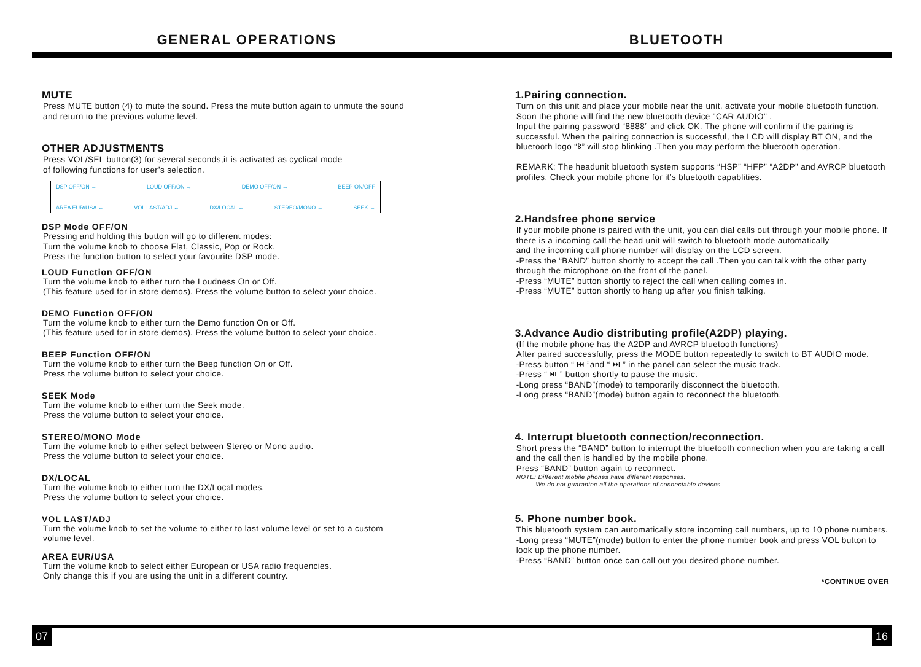GENERAL OPERATIONS BLUETOOTH
MUTE
Press MUTE button (4) to mute the sound. Press the mute button again to unmute the sound
and return to the previous volume level.
OTHER ADJUSTMENTS
Press VOL/SEL button(3) for several seconds,it is activated as cyclical mode
of following functions for user’s selection.
DSP OFF/ON → LOUD OFF/ON → DEMO OFF/ON → BEEP ON/OFF
AREA EUR/USA ← VOL LAST/ADJ ← DX/LOCAL ← STEREO/MONO ← SEEK ←
DSP Mode OFF/ON
Pressing and holding this button will go to different modes:
Turn the volume knob to choose Flat, Classic, Pop or Rock.
Press the function button to select your favourite DSP mode.
LOUD Function OFF/ON
Turn the volume knob to either turn the Loudness On or Off.
(This feature used for in store demos). Press the volume button to select your choice.
DEMO Function OFF/ON
Turn the volume knob to either turn the Demo function On or Off.
(This feature used for in store demos). Press the volume button to select your choice.
BEEP Function OFF/ON
Turn the volume knob to either turn the Beep function On or Off.
Press the volume button to select your choice.
SEEK Mode
Turn the volume knob to either turn the Seek mode.
Press the volume button to select your choice.
STEREO/MONO Mode
Turn the volume knob to either select between Stereo or Mono audio.
Press the volume button to select your choice.
DX/LOCAL
Turn the volume knob to either turn the DX/Local modes.
Press the volume button to select your choice.
VOL LAST/ADJ
Turn the volume knob to set the volume to either to last volume level or set to a custom
volume level.
AREA EUR/USA
Turn the volume knob to select either European or USA radio frequencies.
Only change this if you are using the unit in a different country.
1.Pairing connection.
Turn on this unit and place your mobile near the unit, activate your mobile bluetooth function. Soon the phone will find the new bluetooth device "CAR AUDIO" .
Input the pairing password “8888” and click OK. The phone will confirm if the pairing is successful. When the pairing connection is successful, the LCD will display BT ON, and the bluetooth logo “ᛒ” will stop blinking .Then you may perform the bluetooth operation.
REMARK: The headunit bluetooth system supports “HSP” “HFP” “A2DP” and AVRCP bluetooth profiles. Check your mobile phone for it’s bluetooth capablities.
2.Handsfree phone service
If your mobile phone is paired with the unit, you can dial calls out through your mobile phone. If there is a incoming call the head unit will switch to bluetooth mode automatically
and the incoming call phone number will display on the LCD screen.
-Press the “BAND” button shortly to accept the call .Then you can talk with the other party through the microphone on the front of the panel.
-Press “MUTE” button shortly to reject the call when calling comes in.
-Press “MUTE” button shortly to hang up after you finish talking.
3.Advance Audio distributing profile(A2DP) playing.
(If the mobile phone has the A2DP and AVRCP bluetooth functions)
After paired successfully, press the MODE button repeatedly to switch to BT AUDIO mode.
-Press button “ ⏮ ”and “ ⏭ ” in the panel can select the music track.
-Press “ ⏯ ” button shortly to pause the music.
-Long press “BAND”(mode) to temporarily disconnect the bluetooth.
-Long press “BAND”(mode) button again to reconnect the bluetooth.
4. Interrupt bluetooth connection/reconnection.
Short press the “BAND” button to interrupt the bluetooth connection when you are taking a call and the call then is handled by the mobile phone.
Press “BAND” button again to reconnect.
NOTE: Different mobile phones have different responses.
We do not guarantee all the operations of connectable devices.
5. Phone number book.
This bluetooth system can automatically store incoming call numbers, up to 10 phone numbers.
-Long press “MUTE”(mode) button to enter the phone number book and press VOL button to look up the phone number.
-Press “BAND” button once can call out you desired phone number.
*CONTINUE OVER
07 16